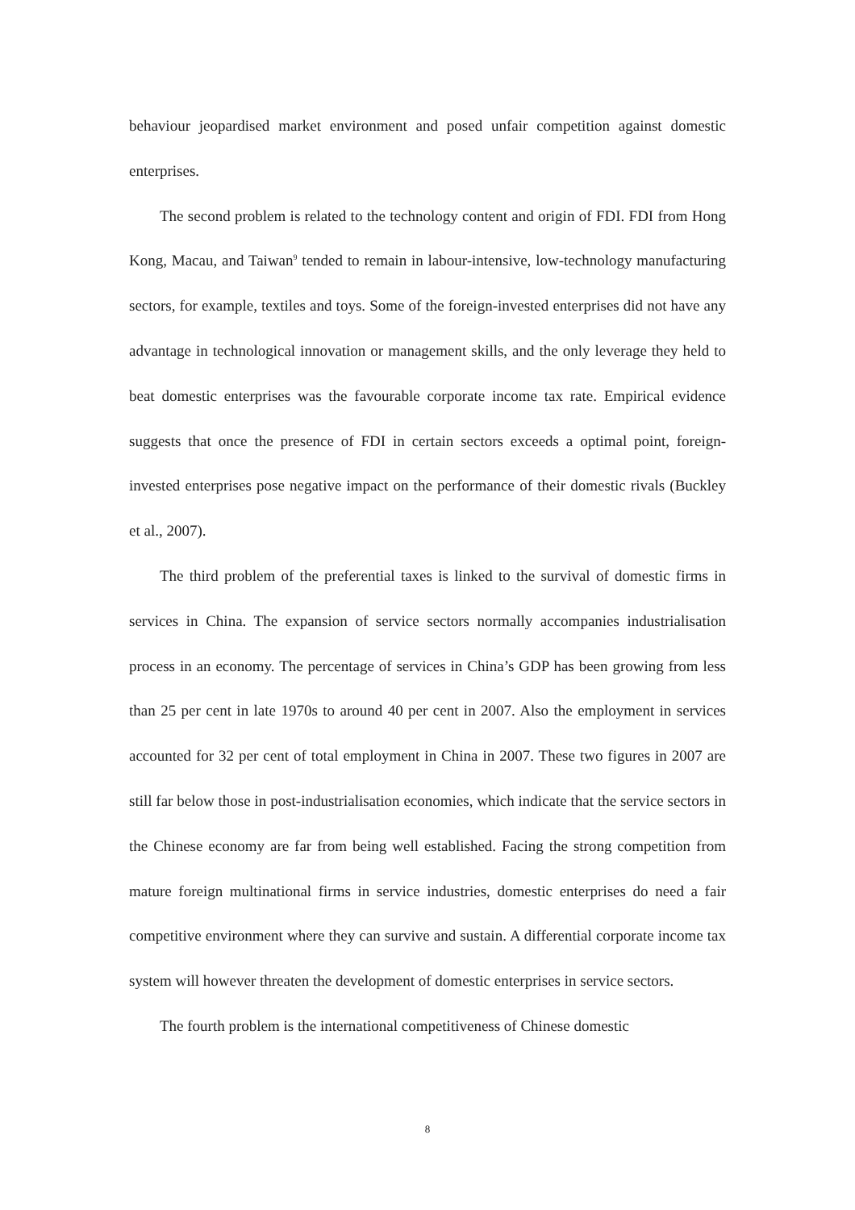behaviour jeopardised market environment and posed unfair competition against domestic enterprises.
The second problem is related to the technology content and origin of FDI. FDI from Hong Kong, Macau, and Taiwan<sup>9</sup> tended to remain in labour-intensive, low-technology manufacturing sectors, for example, textiles and toys. Some of the foreign-invested enterprises did not have any advantage in technological innovation or management skills, and the only leverage they held to beat domestic enterprises was the favourable corporate income tax rate. Empirical evidence suggests that once the presence of FDI in certain sectors exceeds a optimal point, foreign-invested enterprises pose negative impact on the performance of their domestic rivals (Buckley et al., 2007).
The third problem of the preferential taxes is linked to the survival of domestic firms in services in China. The expansion of service sectors normally accompanies industrialisation process in an economy. The percentage of services in China’s GDP has been growing from less than 25 per cent in late 1970s to around 40 per cent in 2007. Also the employment in services accounted for 32 per cent of total employment in China in 2007. These two figures in 2007 are still far below those in post-industrialisation economies, which indicate that the service sectors in the Chinese economy are far from being well established. Facing the strong competition from mature foreign multinational firms in service industries, domestic enterprises do need a fair competitive environment where they can survive and sustain. A differential corporate income tax system will however threaten the development of domestic enterprises in service sectors.
The fourth problem is the international competitiveness of Chinese domestic
8